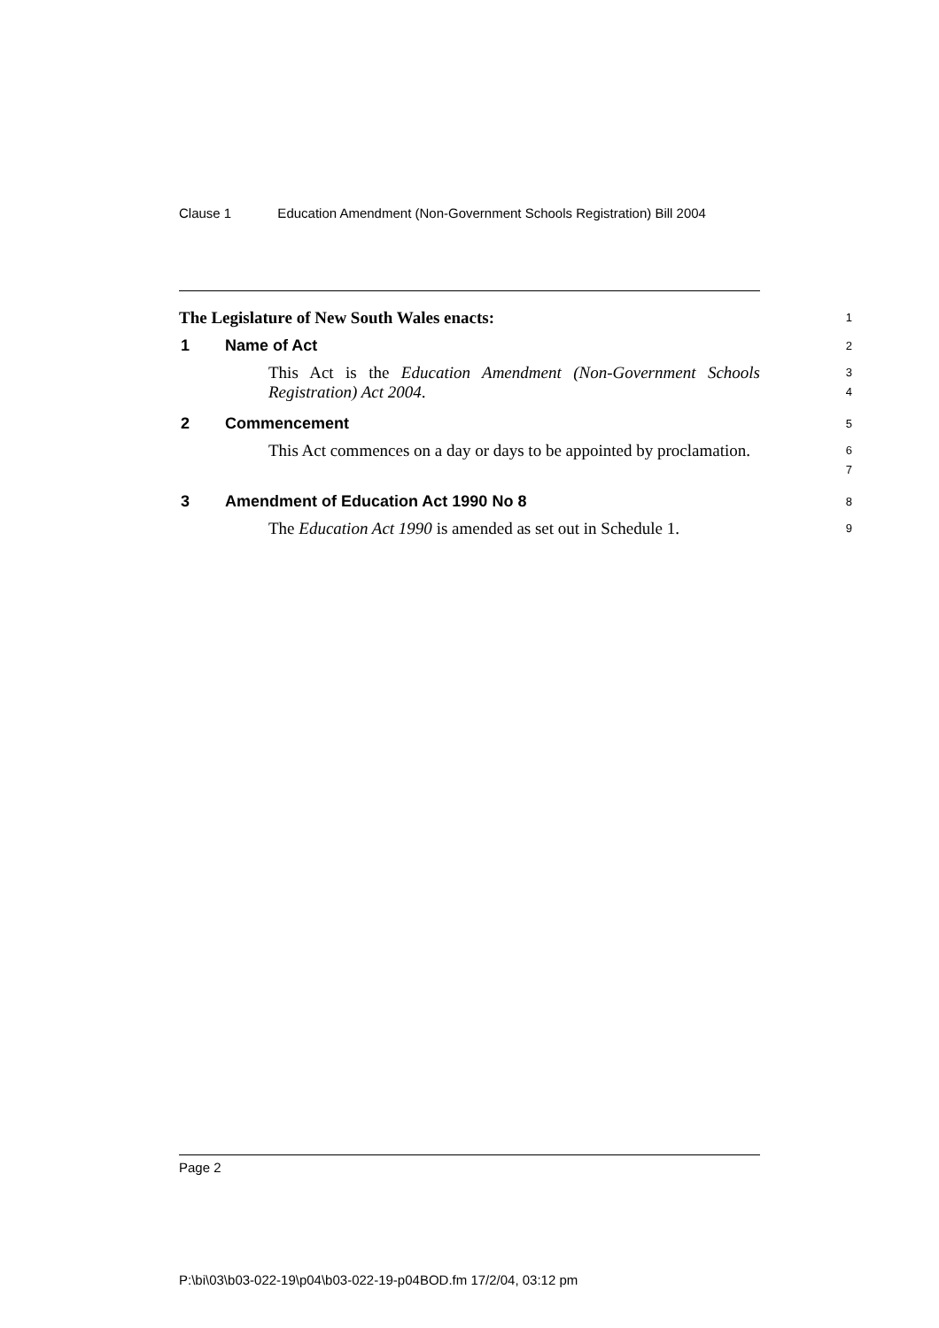Clause 1 Education Amendment (Non-Government Schools Registration) Bill 2004
The Legislature of New South Wales enacts:
1
1 Name of Act
2
This Act is the Education Amendment (Non-Government Schools Registration) Act 2004.
3
4
2 Commencement
5
This Act commences on a day or days to be appointed by proclamation.
6
7
3 Amendment of Education Act 1990 No 8
8
The Education Act 1990 is amended as set out in Schedule 1.
9
Page 2
P:\bi\03\b03-022-19\p04\b03-022-19-p04BOD.fm 17/2/04, 03:12 pm